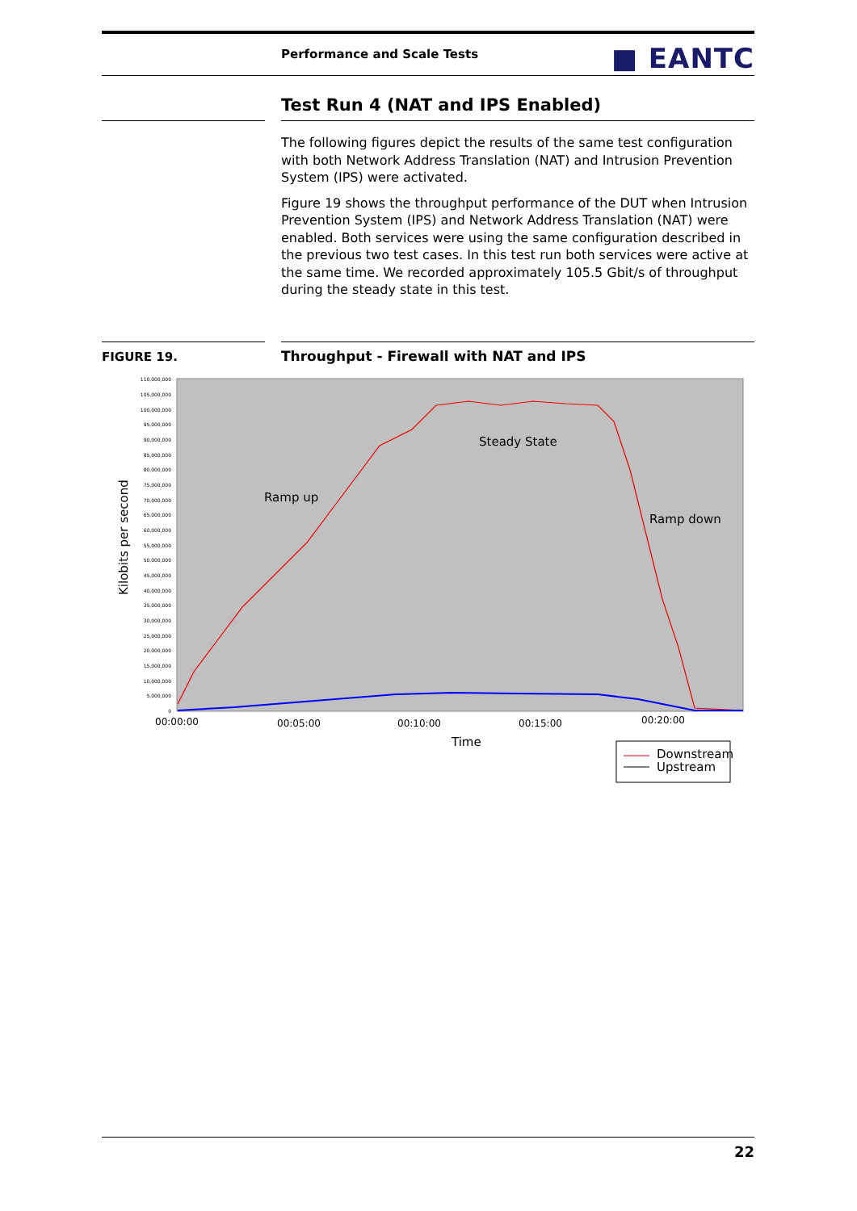Performance and Scale Tests ■ EANTC
Test Run 4 (NAT and IPS Enabled)
The following figures depict the results of the same test configuration with both Network Address Translation (NAT) and Intrusion Prevention System (IPS) were activated.
Figure 19 shows the throughput performance of the DUT when Intrusion Prevention System (IPS) and Network Address Translation (NAT) were enabled. Both services were using the same configuration described in the previous two test cases. In this test run both services were active at the same time. We recorded approximately 105.5 Gbit/s of throughput during the steady state in this test.
FIGURE 19.
Throughput - Firewall with NAT and IPS
110,000,000
105,000,000
100,000,000
95,000,000
90,000,000
85,000,000
80,000,000
75,000,000
70,000,000
65,000,000
60,000,000
55,000,000
50,000,000
45,000,000
40,000,000
35,000,000
30,000,000
25,000,000
20,000,000
15,000,000
10,000,000
5,000,000
0
Steady State
Ramp up
Ramp down
Kilobits per second
00:00:00
00:05:00
00:10:00
00:15:00
00:20:00
Time
Downstream
Upstream
22